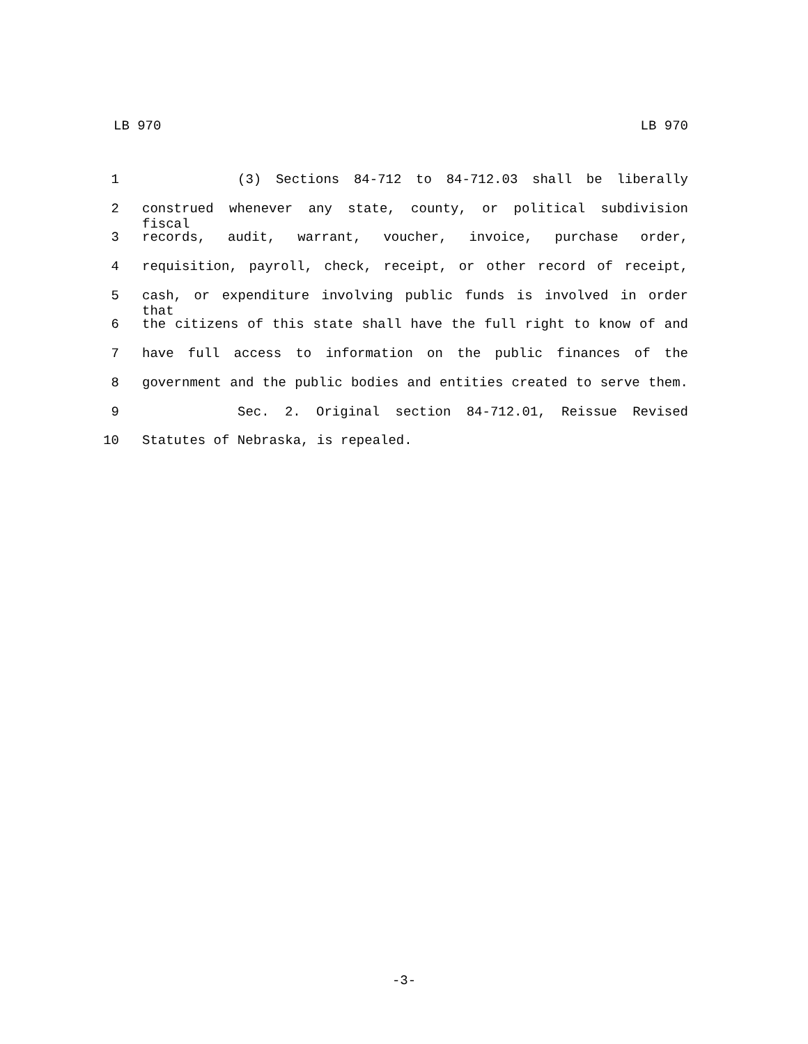LB 970 LB 970
1 (3) Sections 84-712 to 84-712.03 shall be liberally
2 construed whenever any state, county, or political subdivision fiscal
3 records, audit, warrant, voucher, invoice, purchase order,
4 requisition, payroll, check, receipt, or other record of receipt,
5 cash, or expenditure involving public funds is involved in order that
6 the citizens of this state shall have the full right to know of and
7 have full access to information on the public finances of the
8 government and the public bodies and entities created to serve them.
9 Sec. 2. Original section 84-712.01, Reissue Revised
10 Statutes of Nebraska, is repealed.
-3-